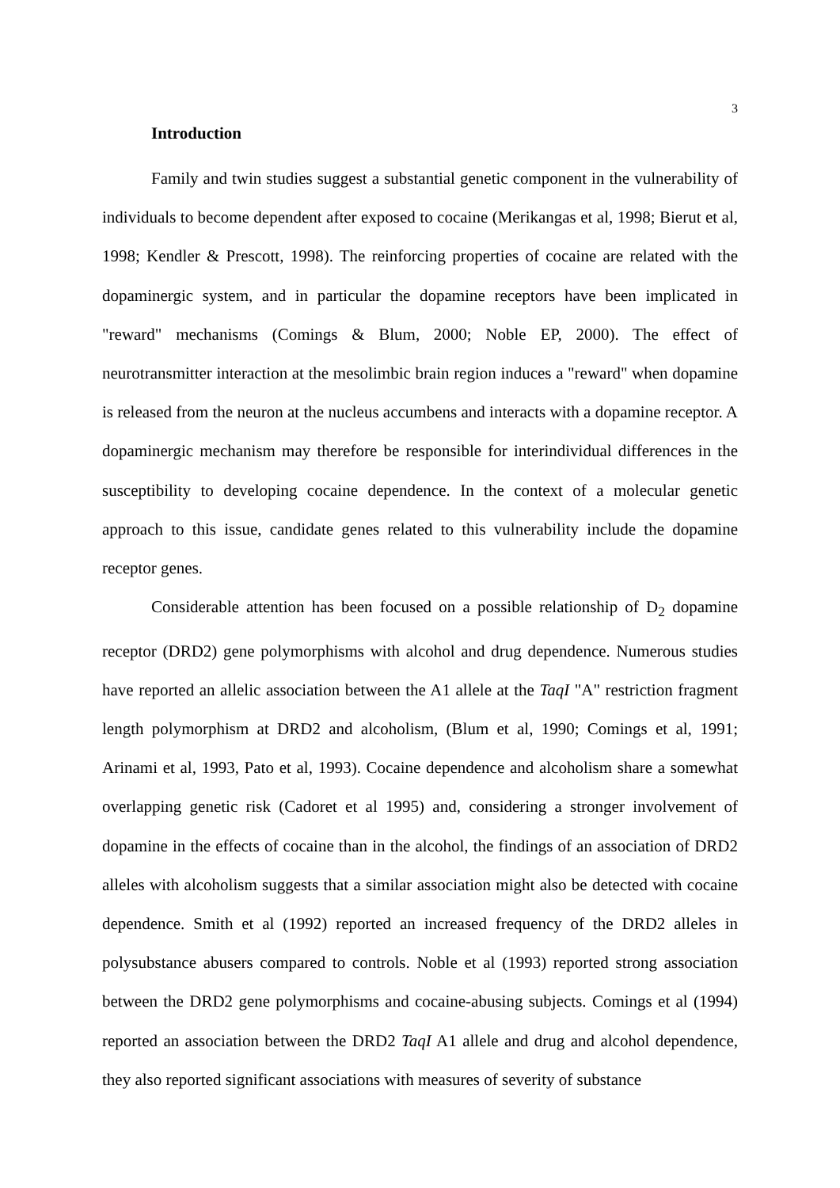3
Introduction
Family and twin studies suggest a substantial genetic component in the vulnerability of individuals to become dependent after exposed to cocaine (Merikangas et al, 1998; Bierut et al, 1998; Kendler & Prescott, 1998). The reinforcing properties of cocaine are related with the dopaminergic system, and in particular the dopamine receptors have been implicated in "reward" mechanisms (Comings & Blum, 2000; Noble EP, 2000). The effect of neurotransmitter interaction at the mesolimbic brain region induces a "reward" when dopamine is released from the neuron at the nucleus accumbens and interacts with a dopamine receptor. A dopaminergic mechanism may therefore be responsible for interindividual differences in the susceptibility to developing cocaine dependence. In the context of a molecular genetic approach to this issue, candidate genes related to this vulnerability include the dopamine receptor genes.
Considerable attention has been focused on a possible relationship of D<sub>2</sub> dopamine receptor (DRD2) gene polymorphisms with alcohol and drug dependence. Numerous studies have reported an allelic association between the A1 allele at the TaqI "A" restriction fragment length polymorphism at DRD2 and alcoholism, (Blum et al, 1990; Comings et al, 1991; Arinami et al, 1993, Pato et al, 1993). Cocaine dependence and alcoholism share a somewhat overlapping genetic risk (Cadoret et al 1995) and, considering a stronger involvement of dopamine in the effects of cocaine than in the alcohol, the findings of an association of DRD2 alleles with alcoholism suggests that a similar association might also be detected with cocaine dependence. Smith et al (1992) reported an increased frequency of the DRD2 alleles in polysubstance abusers compared to controls. Noble et al (1993) reported strong association between the DRD2 gene polymorphisms and cocaine-abusing subjects. Comings et al (1994) reported an association between the DRD2 TaqI A1 allele and drug and alcohol dependence, they also reported significant associations with measures of severity of substance